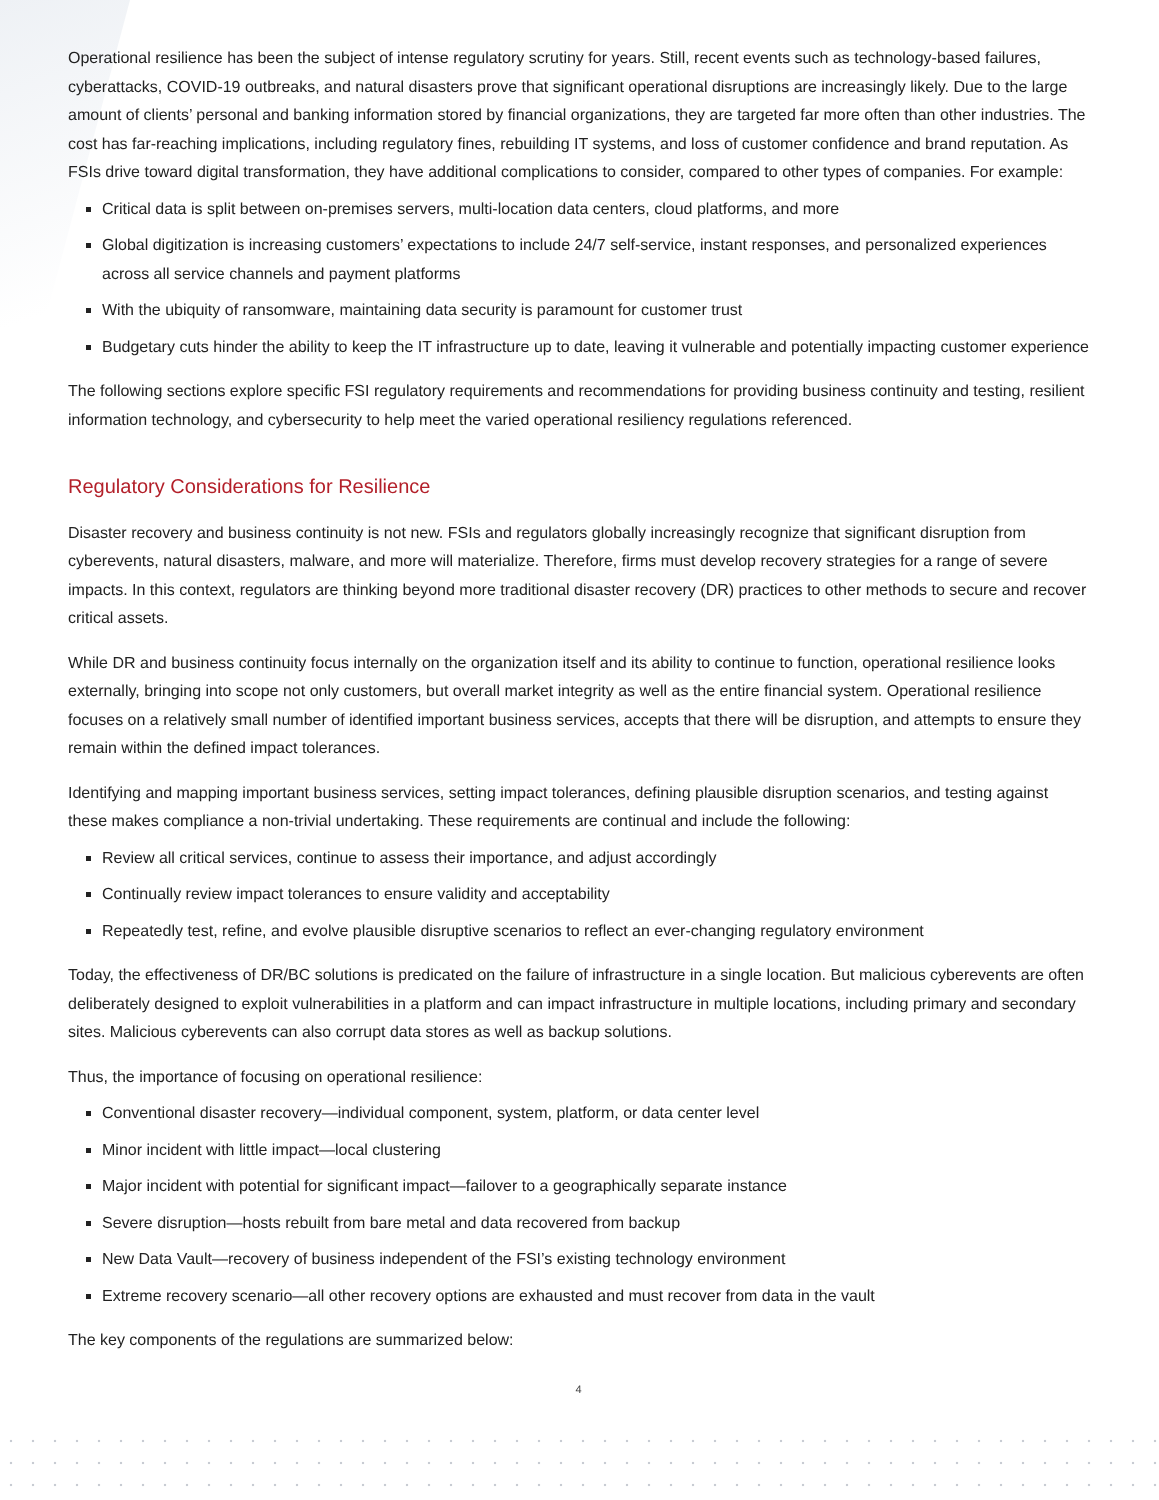Operational resilience has been the subject of intense regulatory scrutiny for years. Still, recent events such as technology-based failures, cyberattacks, COVID-19 outbreaks, and natural disasters prove that significant operational disruptions are increasingly likely. Due to the large amount of clients’ personal and banking information stored by financial organizations, they are targeted far more often than other industries. The cost has far-reaching implications, including regulatory fines, rebuilding IT systems, and loss of customer confidence and brand reputation. As FSIs drive toward digital transformation, they have additional complications to consider, compared to other types of companies. For example:
Critical data is split between on-premises servers, multi-location data centers, cloud platforms, and more
Global digitization is increasing customers’ expectations to include 24/7 self-service, instant responses, and personalized experiences across all service channels and payment platforms
With the ubiquity of ransomware, maintaining data security is paramount for customer trust
Budgetary cuts hinder the ability to keep the IT infrastructure up to date, leaving it vulnerable and potentially impacting customer experience
The following sections explore specific FSI regulatory requirements and recommendations for providing business continuity and testing, resilient information technology, and cybersecurity to help meet the varied operational resiliency regulations referenced.
Regulatory Considerations for Resilience
Disaster recovery and business continuity is not new. FSIs and regulators globally increasingly recognize that significant disruption from cyberevents, natural disasters, malware, and more will materialize. Therefore, firms must develop recovery strategies for a range of severe impacts. In this context, regulators are thinking beyond more traditional disaster recovery (DR) practices to other methods to secure and recover critical assets.
While DR and business continuity focus internally on the organization itself and its ability to continue to function, operational resilience looks externally, bringing into scope not only customers, but overall market integrity as well as the entire financial system. Operational resilience focuses on a relatively small number of identified important business services, accepts that there will be disruption, and attempts to ensure they remain within the defined impact tolerances.
Identifying and mapping important business services, setting impact tolerances, defining plausible disruption scenarios, and testing against these makes compliance a non-trivial undertaking. These requirements are continual and include the following:
Review all critical services, continue to assess their importance, and adjust accordingly
Continually review impact tolerances to ensure validity and acceptability
Repeatedly test, refine, and evolve plausible disruptive scenarios to reflect an ever-changing regulatory environment
Today, the effectiveness of DR/BC solutions is predicated on the failure of infrastructure in a single location. But malicious cyberevents are often deliberately designed to exploit vulnerabilities in a platform and can impact infrastructure in multiple locations, including primary and secondary sites. Malicious cyberevents can also corrupt data stores as well as backup solutions.
Thus, the importance of focusing on operational resilience:
Conventional disaster recovery—individual component, system, platform, or data center level
Minor incident with little impact—local clustering
Major incident with potential for significant impact—failover to a geographically separate instance
Severe disruption—hosts rebuilt from bare metal and data recovered from backup
New Data Vault—recovery of business independent of the FSI’s existing technology environment
Extreme recovery scenario—all other recovery options are exhausted and must recover from data in the vault
The key components of the regulations are summarized below:
4